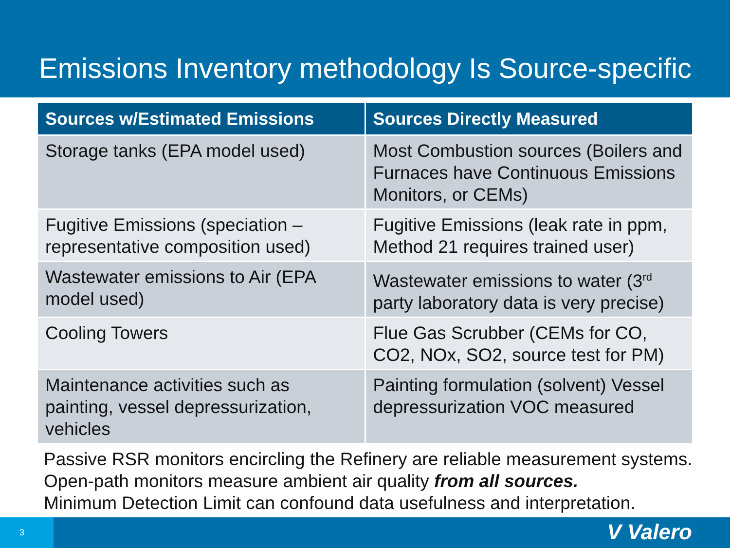Emissions Inventory methodology Is Source-specific
| Sources w/Estimated Emissions | Sources Directly Measured |
| --- | --- |
| Storage tanks (EPA model used) | Most Combustion sources (Boilers and Furnaces have Continuous Emissions Monitors, or CEMs) |
| Fugitive Emissions (speciation – representative composition used) | Fugitive Emissions (leak rate in ppm, Method 21 requires trained user) |
| Wastewater emissions to Air (EPA model used) | Wastewater emissions to water (3<sup>rd</sup> party laboratory data is very precise) |
| Cooling Towers | Flue Gas Scrubber (CEMs for CO, CO2, NOx, SO2, source test for PM) |
| Maintenance activities such as painting, vessel depressurization, vehicles | Painting formulation (solvent) Vessel depressurization VOC measured |
Passive RSR monitors encircling the Refinery are reliable measurement systems.
Open-path monitors measure ambient air quality from all sources.
Minimum Detection Limit can confound data usefulness and interpretation.
3 V Valero